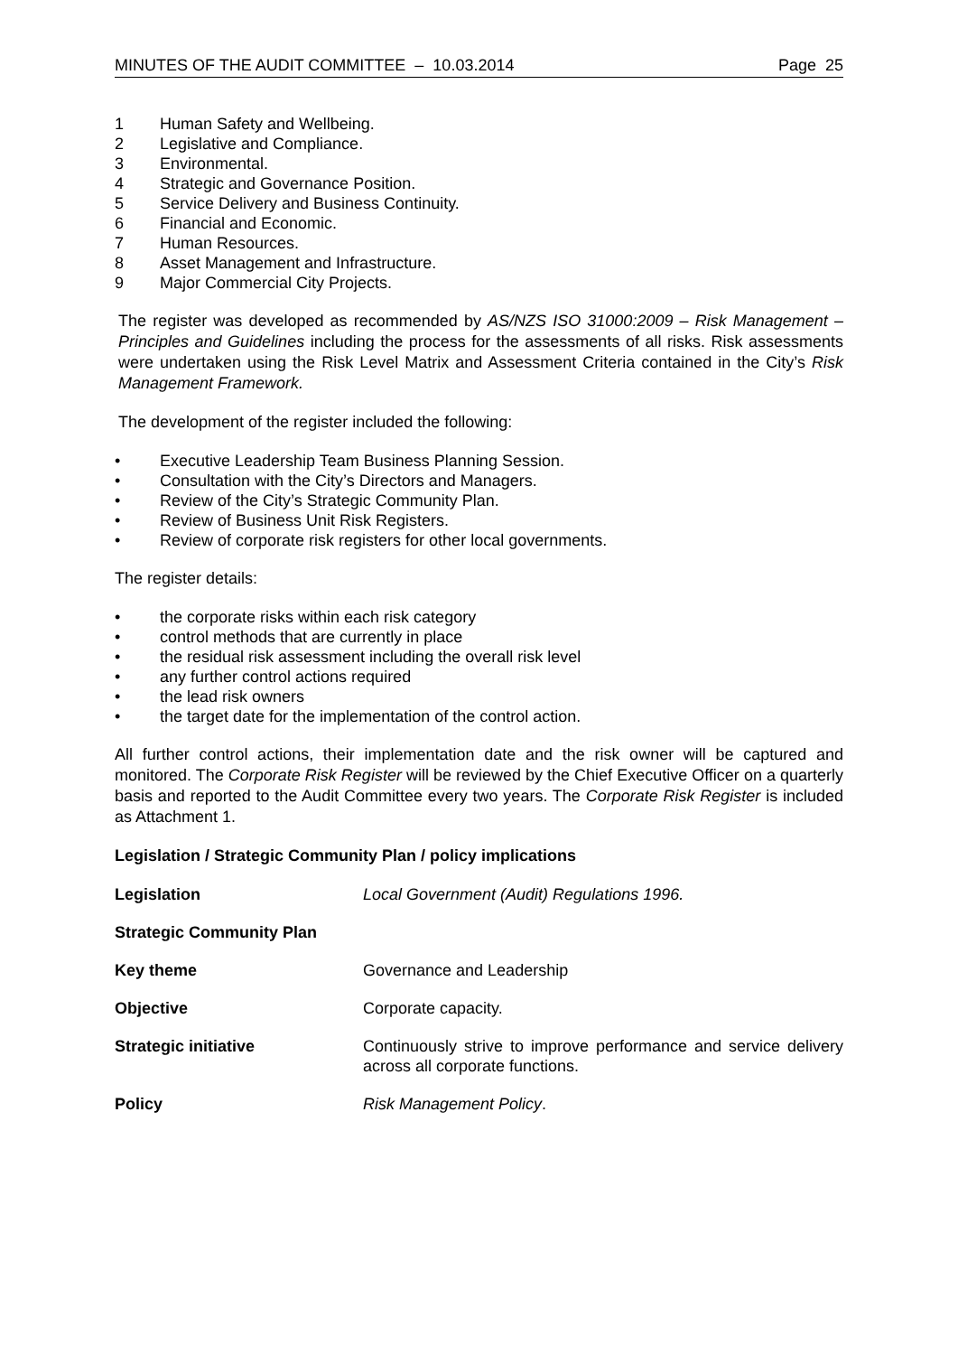MINUTES OF THE AUDIT COMMITTEE – 10.03.2014 Page 25
1 Human Safety and Wellbeing.
2 Legislative and Compliance.
3 Environmental.
4 Strategic and Governance Position.
5 Service Delivery and Business Continuity.
6 Financial and Economic.
7 Human Resources.
8 Asset Management and Infrastructure.
9 Major Commercial City Projects.
The register was developed as recommended by AS/NZS ISO 31000:2009 – Risk Management – Principles and Guidelines including the process for the assessments of all risks. Risk assessments were undertaken using the Risk Level Matrix and Assessment Criteria contained in the City’s Risk Management Framework.
The development of the register included the following:
• Executive Leadership Team Business Planning Session.
• Consultation with the City’s Directors and Managers.
• Review of the City’s Strategic Community Plan.
• Review of Business Unit Risk Registers.
• Review of corporate risk registers for other local governments.
The register details:
• the corporate risks within each risk category
• control methods that are currently in place
• the residual risk assessment including the overall risk level
• any further control actions required
• the lead risk owners
• the target date for the implementation of the control action.
All further control actions, their implementation date and the risk owner will be captured and monitored. The Corporate Risk Register will be reviewed by the Chief Executive Officer on a quarterly basis and reported to the Audit Committee every two years. The Corporate Risk Register is included as Attachment 1.
Legislation / Strategic Community Plan / policy implications
Legislation Local Government (Audit) Regulations 1996.
Strategic Community Plan
Key theme Governance and Leadership
Objective Corporate capacity.
Strategic initiative Continuously strive to improve performance and service delivery across all corporate functions.
Policy Risk Management Policy.